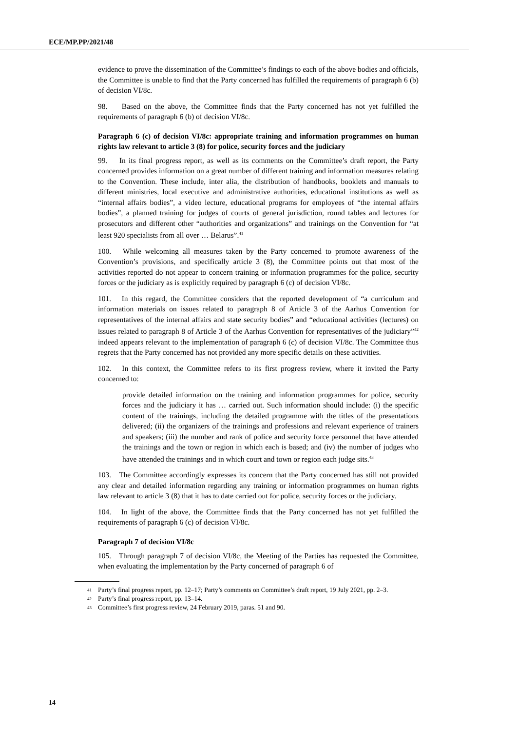ECE/MP.PP/2021/48
evidence to prove the dissemination of the Committee’s findings to each of the above bodies and officials, the Committee is unable to find that the Party concerned has fulfilled the requirements of paragraph 6 (b) of decision VI/8c.
98. Based on the above, the Committee finds that the Party concerned has not yet fulfilled the requirements of paragraph 6 (b) of decision VI/8c.
Paragraph 6 (c) of decision VI/8c: appropriate training and information programmes on human rights law relevant to article 3 (8) for police, security forces and the judiciary
99. In its final progress report, as well as its comments on the Committee’s draft report, the Party concerned provides information on a great number of different training and information measures relating to the Convention. These include, inter alia, the distribution of handbooks, booklets and manuals to different ministries, local executive and administrative authorities, educational institutions as well as “internal affairs bodies”, a video lecture, educational programs for employees of “the internal affairs bodies”, a planned training for judges of courts of general jurisdiction, round tables and lectures for prosecutors and different other “authorities and organizations” and trainings on the Convention for “at least 920 specialists from all over … Belarus”.<sup>41</sup>
100. While welcoming all measures taken by the Party concerned to promote awareness of the Convention’s provisions, and specifically article 3 (8), the Committee points out that most of the activities reported do not appear to concern training or information programmes for the police, security forces or the judiciary as is explicitly required by paragraph 6 (c) of decision VI/8c.
101. In this regard, the Committee considers that the reported development of “a curriculum and information materials on issues related to paragraph 8 of Article 3 of the Aarhus Convention for representatives of the internal affairs and state security bodies” and “educational activities (lectures) on issues related to paragraph 8 of Article 3 of the Aarhus Convention for representatives of the judiciary”<sup>42</sup> indeed appears relevant to the implementation of paragraph 6 (c) of decision VI/8c. The Committee thus regrets that the Party concerned has not provided any more specific details on these activities.
102. In this context, the Committee refers to its first progress review, where it invited the Party concerned to:
provide detailed information on the training and information programmes for police, security forces and the judiciary it has … carried out. Such information should include: (i) the specific content of the trainings, including the detailed programme with the titles of the presentations delivered; (ii) the organizers of the trainings and professions and relevant experience of trainers and speakers; (iii) the number and rank of police and security force personnel that have attended the trainings and the town or region in which each is based; and (iv) the number of judges who have attended the trainings and in which court and town or region each judge sits.<sup>43</sup>
103. The Committee accordingly expresses its concern that the Party concerned has still not provided any clear and detailed information regarding any training or information programmes on human rights law relevant to article 3 (8) that it has to date carried out for police, security forces or the judiciary.
104. In light of the above, the Committee finds that the Party concerned has not yet fulfilled the requirements of paragraph 6 (c) of decision VI/8c.
Paragraph 7 of decision VI/8c
105. Through paragraph 7 of decision VI/8c, the Meeting of the Parties has requested the Committee, when evaluating the implementation by the Party concerned of paragraph 6 of
41 Party’s final progress report, pp. 12–17; Party’s comments on Committee’s draft report, 19 July 2021, pp. 2–3.
42 Party’s final progress report, pp. 13–14.
43 Committee’s first progress review, 24 February 2019, paras. 51 and 90.
14